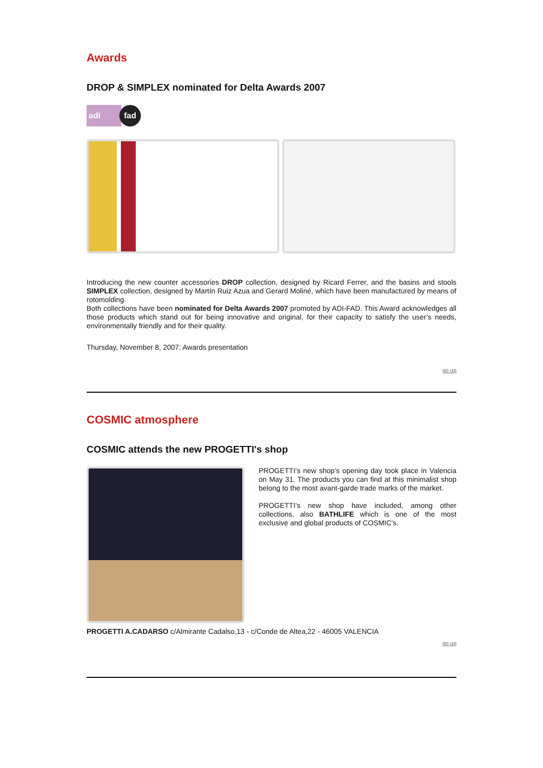Awards
DROP & SIMPLEX nominated for Delta Awards 2007
adi fad
Introducing the new counter accessories DROP collection, designed by Ricard Ferrer, and the basins and stools SIMPLEX collection, designed by Martín Ruiz Azua and Gerard Moliné, which have been manufactured by means of rotomolding.
Both collections have been nominated for Delta Awards 2007 promoted by ADI-FAD. This Award acknowledges all those products which stand out for being innovative and original, for their capacity to satisfy the user’s needs, environmentally friendly and for their quality.
Thursday, November 8, 2007: Awards presentation
go up
COSMIC atmosphere
COSMIC attends the new PROGETTI's shop
PROGETTI’s new shop’s opening day took place in Valencia on May 31. The products you can find at this minimalist shop belong to the most avant-garde trade marks of the market.
PROGETTI’s new shop have included, among other collections, also BATHLIFE which is one of the most exclusive and global products of COSMIC’s.
PROGETTI A.CADARSO c/Almirante Cadalso,13 - c/Conde de Altea,22 - 46005 VALENCIA
go up